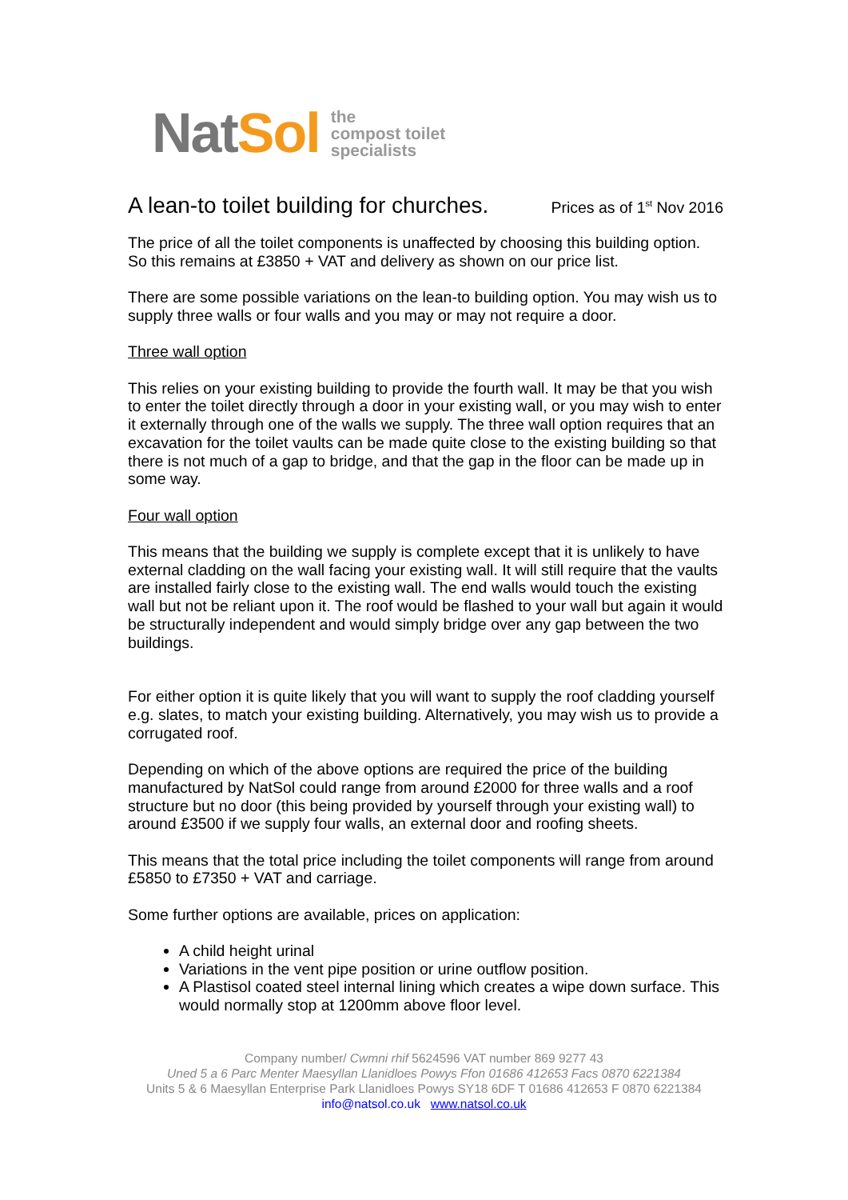NatSol
the
compost toilet
specialists
A lean-to toilet building for churches. Prices as of 1<sup>st</sup> Nov 2016
The price of all the toilet components is unaffected by choosing this building option. So this remains at £3850 + VAT and delivery as shown on our price list.
There are some possible variations on the lean-to building option. You may wish us to supply three walls or four walls and you may or may not require a door.
Three wall option
This relies on your existing building to provide the fourth wall. It may be that you wish to enter the toilet directly through a door in your existing wall, or you may wish to enter it externally through one of the walls we supply. The three wall option requires that an excavation for the toilet vaults can be made quite close to the existing building so that there is not much of a gap to bridge, and that the gap in the floor can be made up in some way.
Four wall option
This means that the building we supply is complete except that it is unlikely to have external cladding on the wall facing your existing wall. It will still require that the vaults are installed fairly close to the existing wall. The end walls would touch the existing wall but not be reliant upon it. The roof would be flashed to your wall but again it would be structurally independent and would simply bridge over any gap between the two buildings.
For either option it is quite likely that you will want to supply the roof cladding yourself e.g. slates, to match your existing building. Alternatively, you may wish us to provide a corrugated roof.
Depending on which of the above options are required the price of the building manufactured by NatSol could range from around £2000 for three walls and a roof structure but no door (this being provided by yourself through your existing wall) to around £3500 if we supply four walls, an external door and roofing sheets.
This means that the total price including the toilet components will range from around £5850 to £7350 + VAT and carriage.
Some further options are available, prices on application:
A child height urinal
Variations in the vent pipe position or urine outflow position.
A Plastisol coated steel internal lining which creates a wipe down surface. This would normally stop at 1200mm above floor level.
Company number/ Cwmni rhif 5624596 VAT number 869 9277 43
Uned 5 a 6 Parc Menter Maesyllan Llanidloes Powys Ffon 01686 412653 Facs 0870 6221384
Units 5 & 6 Maesyllan Enterprise Park Llanidloes Powys SY18 6DF T 01686 412653 F 0870 6221384
info@natsol.co.uk www.natsol.co.uk